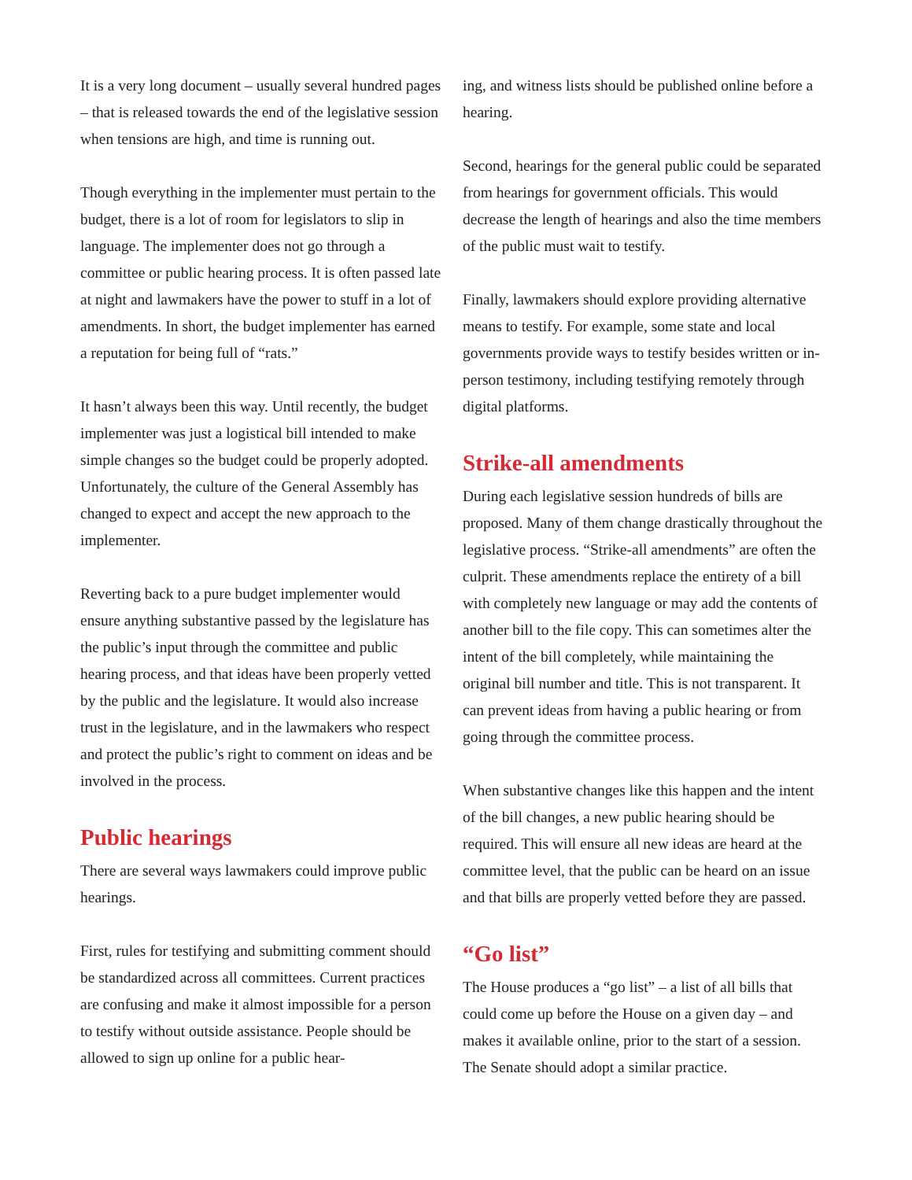It is a very long document – usually several hundred pages – that is released towards the end of the legislative session when tensions are high, and time is running out.
Though everything in the implementer must pertain to the budget, there is a lot of room for legislators to slip in language. The implementer does not go through a committee or public hearing process. It is often passed late at night and lawmakers have the power to stuff in a lot of amendments. In short, the budget implementer has earned a reputation for being full of “rats.”
It hasn’t always been this way. Until recently, the budget implementer was just a logistical bill intended to make simple changes so the budget could be properly adopted. Unfortunately, the culture of the General Assembly has changed to expect and accept the new approach to the implementer.
Reverting back to a pure budget implementer would ensure anything substantive passed by the legislature has the public’s input through the committee and public hearing process, and that ideas have been properly vetted by the public and the legislature. It would also increase trust in the legislature, and in the lawmakers who respect and protect the public’s right to comment on ideas and be involved in the process.
Public hearings
There are several ways lawmakers could improve public hearings.
First, rules for testifying and submitting comment should be standardized across all committees. Current practices are confusing and make it almost impossible for a person to testify without outside assistance. People should be allowed to sign up online for a public hear-
ing, and witness lists should be published online before a hearing.
Second, hearings for the general public could be separated from hearings for government officials. This would decrease the length of hearings and also the time members of the public must wait to testify.
Finally, lawmakers should explore providing alternative means to testify. For example, some state and local governments provide ways to testify besides written or in-person testimony, including testifying remotely through digital platforms.
Strike-all amendments
During each legislative session hundreds of bills are proposed. Many of them change drastically throughout the legislative process. “Strike-all amendments” are often the culprit. These amendments replace the entirety of a bill with completely new language or may add the contents of another bill to the file copy. This can sometimes alter the intent of the bill completely, while maintaining the original bill number and title. This is not transparent. It can prevent ideas from having a public hearing or from going through the committee process.
When substantive changes like this happen and the intent of the bill changes, a new public hearing should be required. This will ensure all new ideas are heard at the committee level, that the public can be heard on an issue and that bills are properly vetted before they are passed.
“Go list”
The House produces a “go list” – a list of all bills that could come up before the House on a given day – and makes it available online, prior to the start of a session. The Senate should adopt a similar practice.